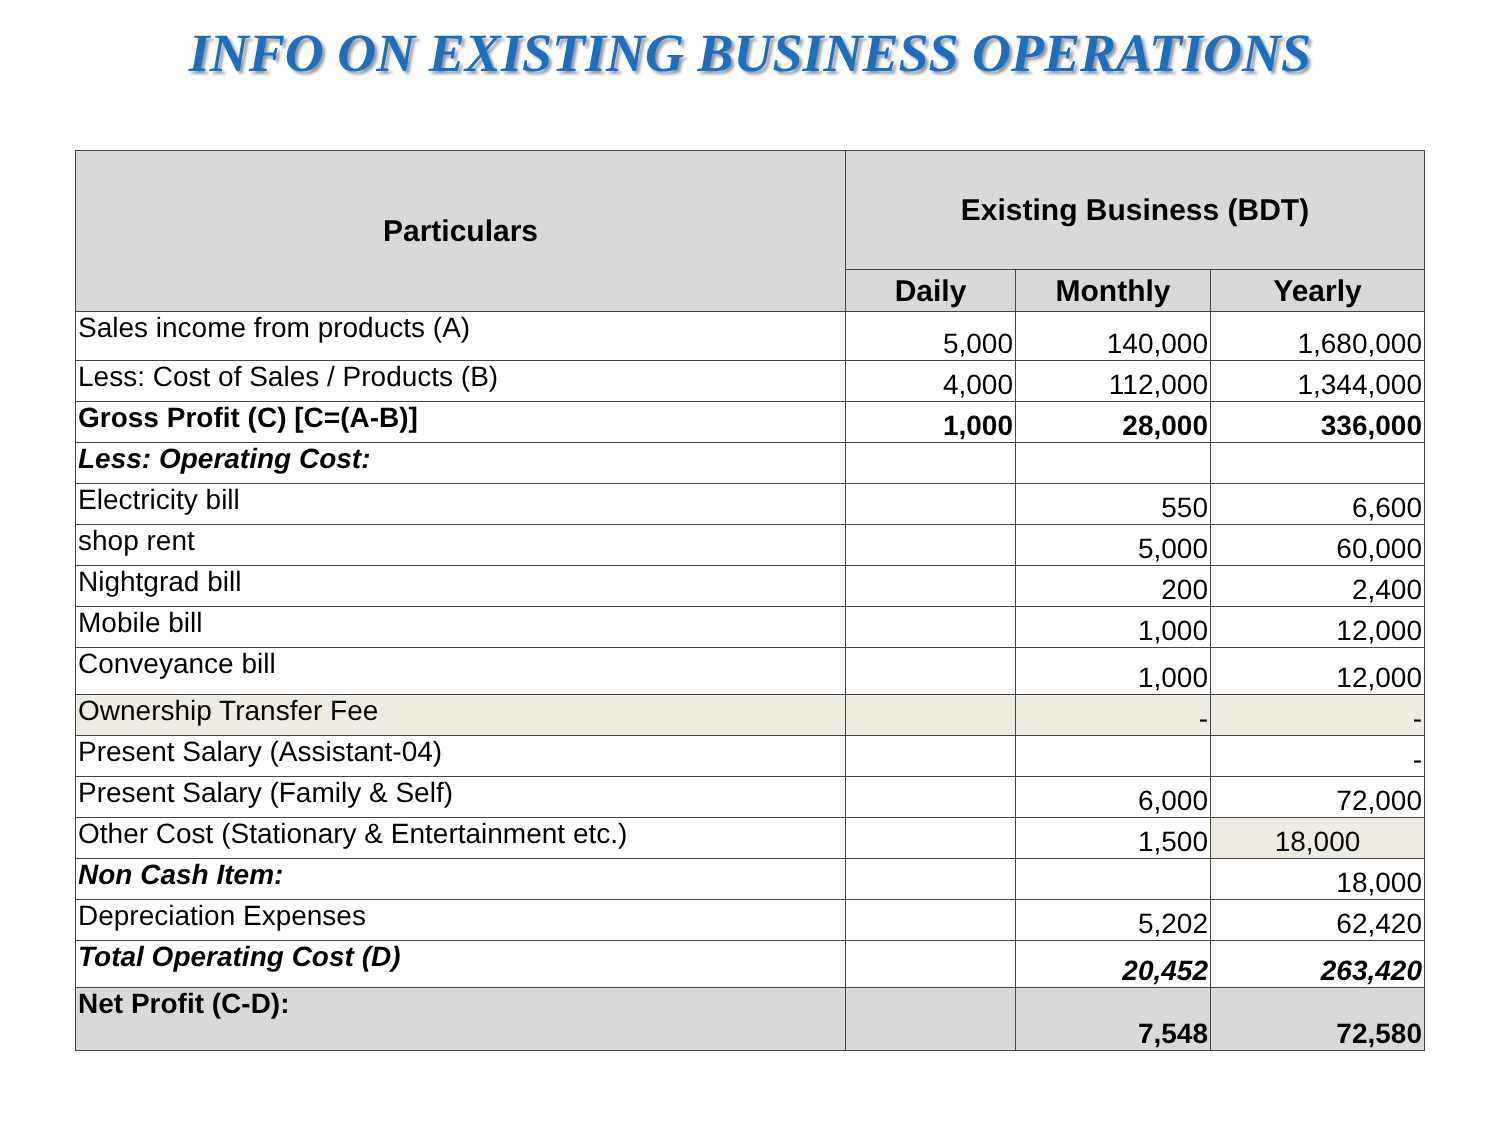INFO ON EXISTING BUSINESS OPERATIONS
| Particulars | Existing Business (BDT) | | |
| --- | --- | --- | --- |
| | Daily | Monthly | Yearly |
| Sales income from products (A) | 5,000 | 140,000 | 1,680,000 |
| Less: Cost of Sales / Products (B) | 4,000 | 112,000 | 1,344,000 |
| Gross Profit (C) [C=(A-B)] | 1,000 | 28,000 | 336,000 |
| Less: Operating Cost: | | | |
| Electricity bill | | 550 | 6,600 |
| shop rent | | 5,000 | 60,000 |
| Nightgrad bill | | 200 | 2,400 |
| Mobile bill | | 1,000 | 12,000 |
| Conveyance bill | | 1,000 | 12,000 |
| Ownership Transfer Fee | | - | - |
| Present Salary (Assistant-04) | | | - |
| Present Salary (Family & Self) | | 6,000 | 72,000 |
| Other Cost (Stationary & Entertainment etc.) | | 1,500 | 18,000 |
| Non Cash Item: | | | 18,000 |
| Depreciation Expenses | | 5,202 | 62,420 |
| Total Operating Cost (D) | | 20,452 | 263,420 |
| Net Profit (C-D): | | 7,548 | 72,580 |